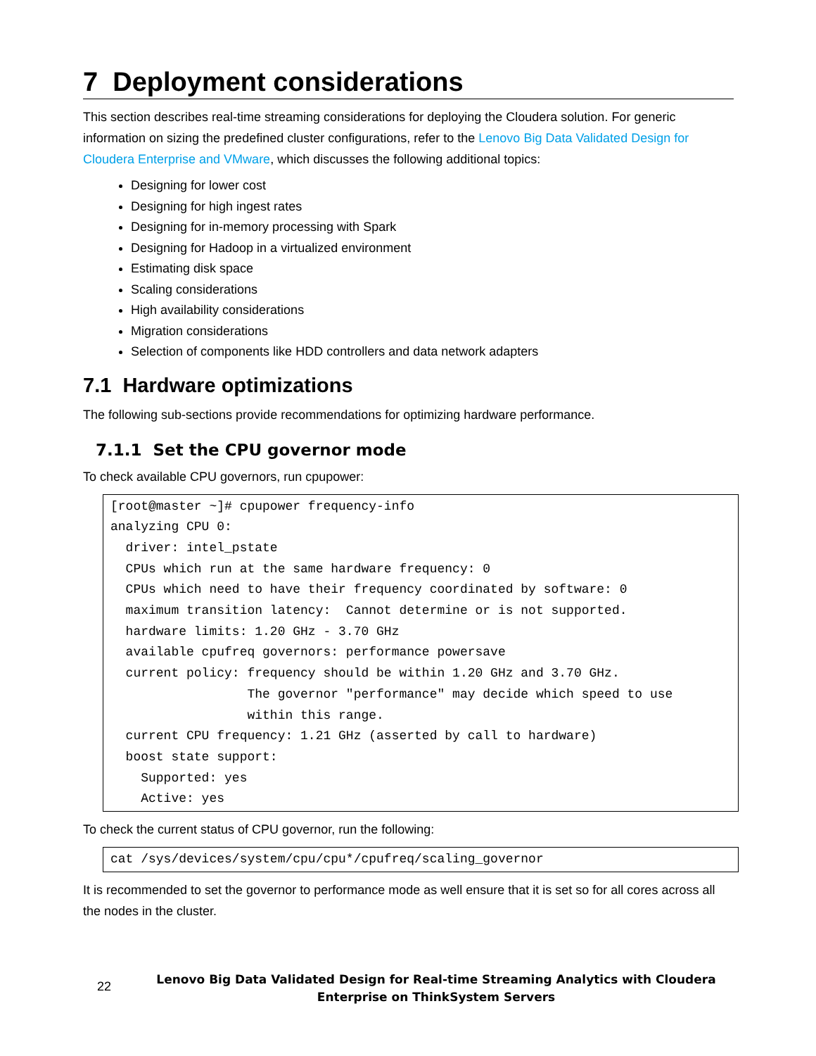7 Deployment considerations
This section describes real-time streaming considerations for deploying the Cloudera solution. For generic information on sizing the predefined cluster configurations, refer to the Lenovo Big Data Validated Design for Cloudera Enterprise and VMware, which discusses the following additional topics:
Designing for lower cost
Designing for high ingest rates
Designing for in-memory processing with Spark
Designing for Hadoop in a virtualized environment
Estimating disk space
Scaling considerations
High availability considerations
Migration considerations
Selection of components like HDD controllers and data network adapters
7.1 Hardware optimizations
The following sub-sections provide recommendations for optimizing hardware performance.
7.1.1 Set the CPU governor mode
To check available CPU governors, run cpupower:
[root@master ~]# cpupower frequency-info
analyzing CPU 0:
  driver: intel_pstate
  CPUs which run at the same hardware frequency: 0
  CPUs which need to have their frequency coordinated by software: 0
  maximum transition latency:  Cannot determine or is not supported.
  hardware limits: 1.20 GHz - 3.70 GHz
  available cpufreq governors: performance powersave
  current policy: frequency should be within 1.20 GHz and 3.70 GHz.
                  The governor "performance" may decide which speed to use
                  within this range.
  current CPU frequency: 1.21 GHz (asserted by call to hardware)
  boost state support:
    Supported: yes
    Active: yes
To check the current status of CPU governor, run the following:
cat /sys/devices/system/cpu/cpu*/cpufreq/scaling_governor
It is recommended to set the governor to performance mode as well ensure that it is set so for all cores across all the nodes in the cluster.
22
Lenovo Big Data Validated Design for Real-time Streaming Analytics with Cloudera
Enterprise on ThinkSystem Servers